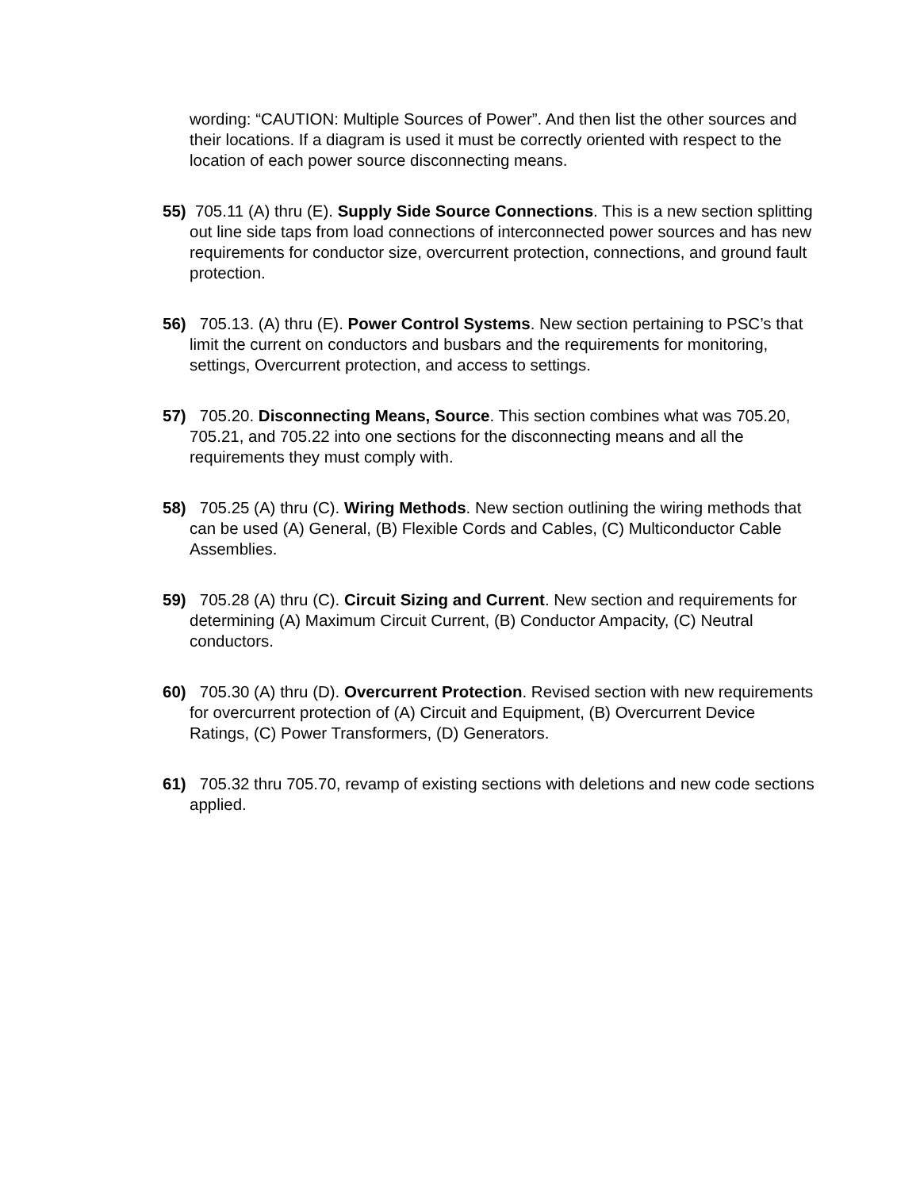wording: “CAUTION: Multiple Sources of Power”. And then list the other sources and their locations. If a diagram is used it must be correctly oriented with respect to the location of each power source disconnecting means.
55) 705.11 (A) thru (E). Supply Side Source Connections. This is a new section splitting out line side taps from load connections of interconnected power sources and has new requirements for conductor size, overcurrent protection, connections, and ground fault protection.
56) 705.13. (A) thru (E). Power Control Systems. New section pertaining to PSC’s that limit the current on conductors and busbars and the requirements for monitoring, settings, Overcurrent protection, and access to settings.
57) 705.20. Disconnecting Means, Source. This section combines what was 705.20, 705.21, and 705.22 into one sections for the disconnecting means and all the requirements they must comply with.
58) 705.25 (A) thru (C). Wiring Methods. New section outlining the wiring methods that can be used (A) General, (B) Flexible Cords and Cables, (C) Multiconductor Cable Assemblies.
59) 705.28 (A) thru (C). Circuit Sizing and Current. New section and requirements for determining (A) Maximum Circuit Current, (B) Conductor Ampacity, (C) Neutral conductors.
60) 705.30 (A) thru (D). Overcurrent Protection. Revised section with new requirements for overcurrent protection of (A) Circuit and Equipment, (B) Overcurrent Device Ratings, (C) Power Transformers, (D) Generators.
61) 705.32 thru 705.70, revamp of existing sections with deletions and new code sections applied.